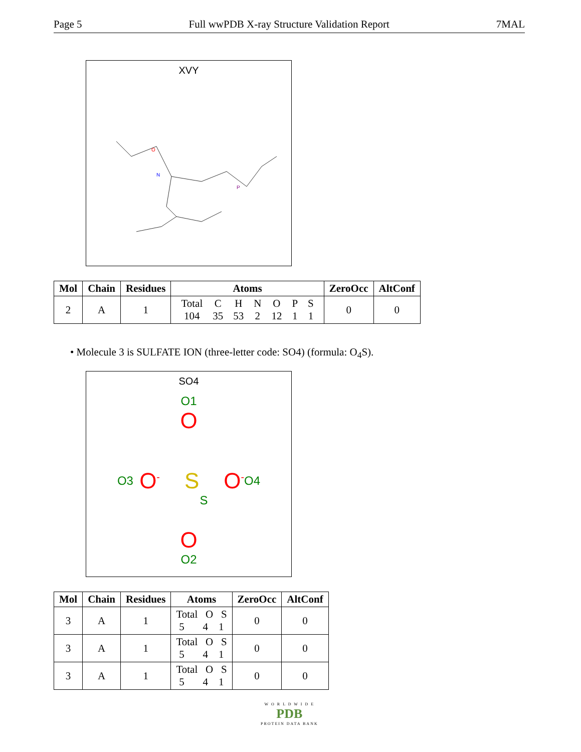Page 5 Full wwPDB X-ray Structure Validation Report 7MAL
XVY
O
N
P
| Mol | Chain | Residues | Atoms | ZeroOcc | AltConf |
| --- | --- | --- | --- | --- | --- |
| 2 | A | 1 | / Total / C / H / N / O / P / S / / 104 / 35 / 53 / 2 / 12 / 1 / 1 / | 0 | 0 |
• Molecule 3 is SULFATE ION (three-letter code: SO4) (formula: O<sub>4</sub>S).
SO4
O1
O
O3 O<sup>-</sup> S O<sup>-</sup> O4
S
O
O2
| Mol | Chain | Residues | Atoms | ZeroOcc | AltConf |
| --- | --- | --- | --- | --- | --- |
| 3 | A | 1 | Total O S 5 4 1 | 0 | 0 |
| 3 | A | 1 | Total O S 5 4 1 | 0 | 0 |
| 3 | A | 1 | Total O S 5 4 1 | 0 | 0 |
W O R L D W I D E
PDB
PROTEIN DATA BANK